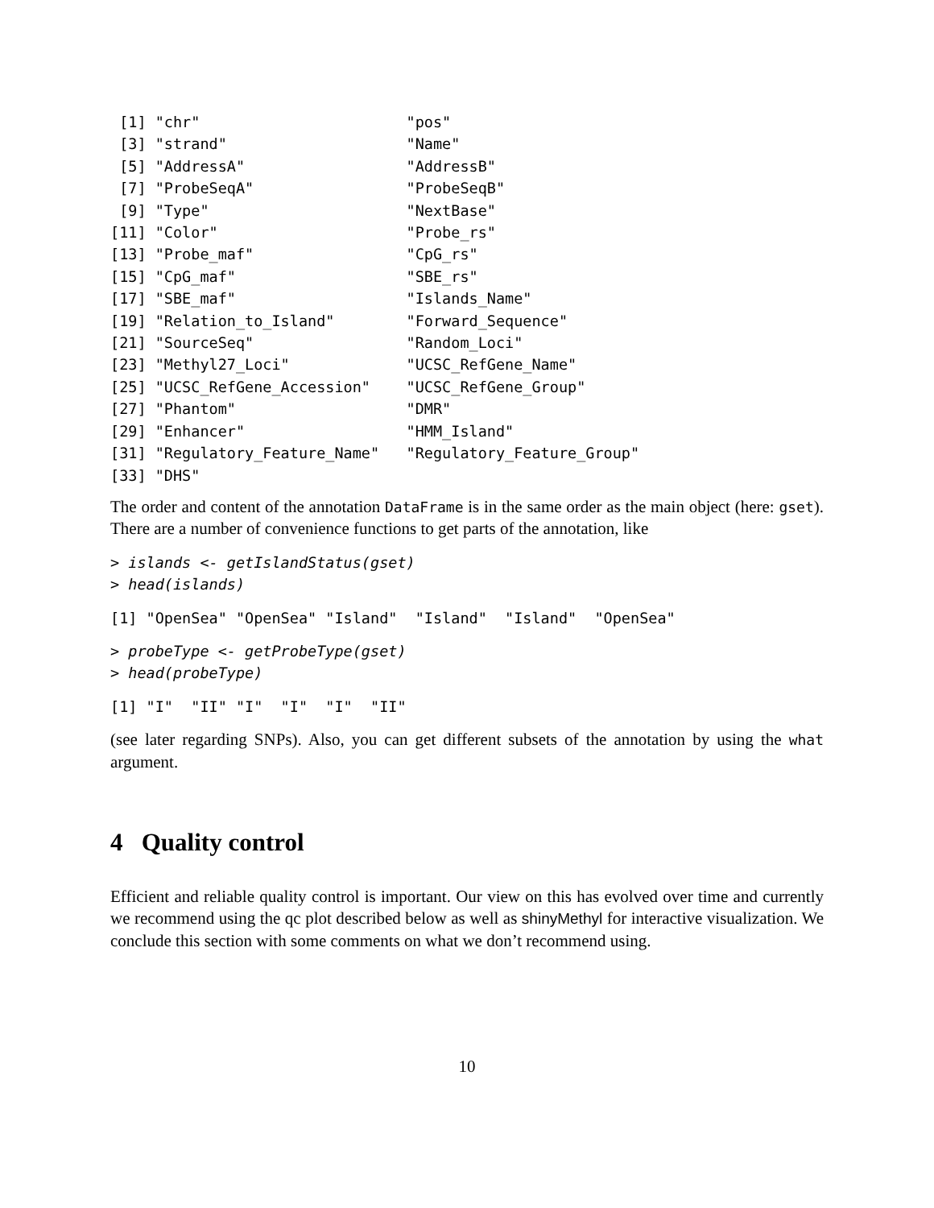[1] "chr"                       "pos"
 [3] "strand"                    "Name"
 [5] "AddressA"                  "AddressB"
 [7] "ProbeSeqA"                 "ProbeSeqB"
 [9] "Type"                      "NextBase"
[11] "Color"                     "Probe_rs"
[13] "Probe_maf"                 "CpG_rs"
[15] "CpG_maf"                   "SBE_rs"
[17] "SBE_maf"                   "Islands_Name"
[19] "Relation_to_Island"        "Forward_Sequence"
[21] "SourceSeq"                 "Random_Loci"
[23] "Methyl27_Loci"             "UCSC_RefGene_Name"
[25] "UCSC_RefGene_Accession"    "UCSC_RefGene_Group"
[27] "Phantom"                   "DMR"
[29] "Enhancer"                  "HMM_Island"
[31] "Regulatory_Feature_Name"   "Regulatory_Feature_Group"
[33] "DHS"
The order and content of the annotation DataFrame is in the same order as the main object (here: gset). There are a number of convenience functions to get parts of the annotation, like
> islands <- getIslandStatus(gset)
> head(islands)
[1] "OpenSea" "OpenSea" "Island"  "Island"  "Island"  "OpenSea"
> probeType <- getProbeType(gset)
> head(probeType)
[1] "I"  "II" "I"  "I"  "I"  "II"
(see later regarding SNPs). Also, you can get different subsets of the annotation by using the what argument.
4 Quality control
Efficient and reliable quality control is important. Our view on this has evolved over time and currently we recommend using the qc plot described below as well as shinyMethyl for interactive visualization. We conclude this section with some comments on what we don’t recommend using.
10